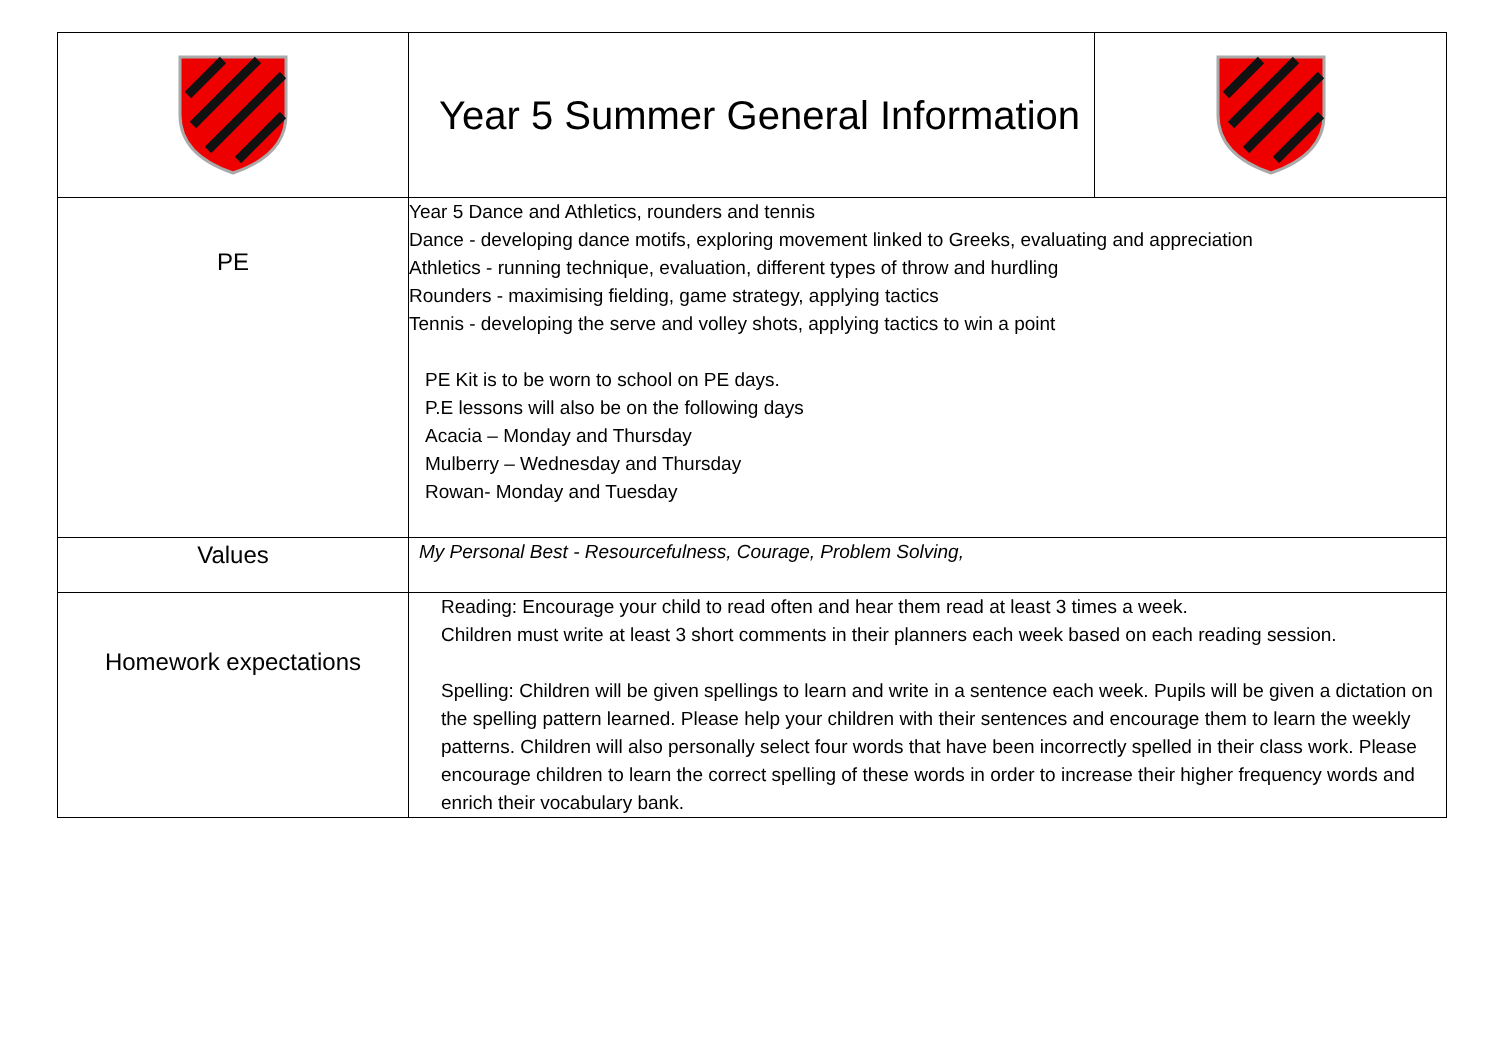| | Year 5 Summer General Information | |
| PE | Year 5 Dance and Athletics, rounders and tennis Dance - developing dance motifs, exploring movement linked to Greeks, evaluating and appreciation Athletics - running technique, evaluation, different types of throw and hurdling Rounders - maximising fielding, game strategy, applying tactics Tennis - developing the serve and volley shots, applying tactics to win a point PE Kit is to be worn to school on PE days. P.E lessons will also be on the following days Acacia – Monday and Thursday Mulberry – Wednesday and Thursday Rowan- Monday and Tuesday | |
| Values | My Personal Best - Resourcefulness, Courage, Problem Solving, | |
| Homework expectations | Reading: Encourage your child to read often and hear them read at least 3 times a week. Children must write at least 3 short comments in their planners each week based on each reading session. Spelling: Children will be given spellings to learn and write in a sentence each week. Pupils will be given a dictation on the spelling pattern learned. Please help your children with their sentences and encourage them to learn the weekly patterns. Children will also personally select four words that have been incorrectly spelled in their class work. Please encourage children to learn the correct spelling of these words in order to increase their higher frequency words and enrich their vocabulary bank. | |